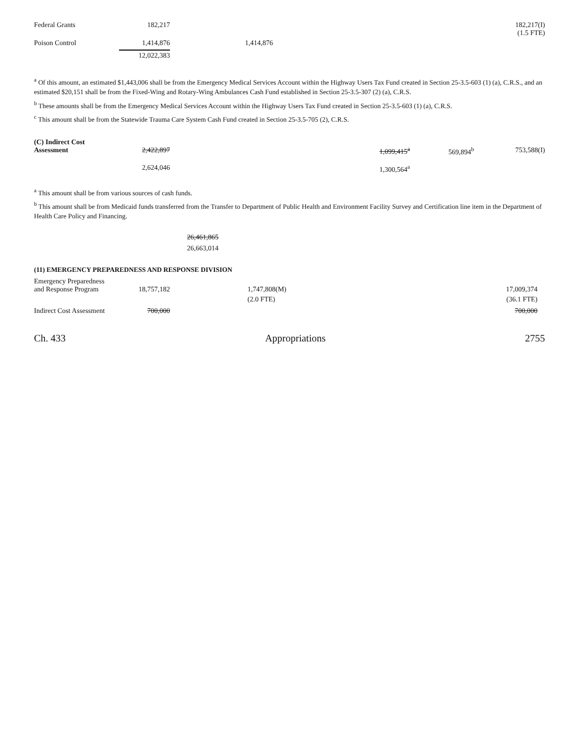| Federal Grants | 182,217 | | | | | 182,217(I) (1.5 FTE) |
| Poison Control | 1,414,876 | | 1,414,876 | | | |
| | 12,022,383 | | | | | |
<sup>a</sup> Of this amount, an estimated $1,443,006 shall be from the Emergency Medical Services Account within the Highway Users Tax Fund created in Section 25-3.5-603 (1) (a), C.R.S., and an estimated $20,151 shall be from the Fixed-Wing and Rotary-Wing Ambulances Cash Fund established in Section 25-3.5-307 (2) (a), C.R.S.
<sup>b</sup> These amounts shall be from the Emergency Medical Services Account within the Highway Users Tax Fund created in Section 25-3.5-603 (1) (a), C.R.S.
<sup>c</sup> This amount shall be from the Statewide Trauma Care System Cash Fund created in Section 25-3.5-705 (2), C.R.S.
| (C) Indirect Cost Assessment | 2,422,897 | | 1,099,415<sup>a</sup> | 569,894<sup>b</sup> | 753,588(I) |
| | 2,624,046 | | 1,300,564<sup>a</sup> | | |
<sup>a</sup> This amount shall be from various sources of cash funds.
<sup>b</sup> This amount shall be from Medicaid funds transferred from the Transfer to Department of Public Health and Environment Facility Survey and Certification line item in the Department of Health Care Policy and Financing.
26,461,865
26,663,014
(11) EMERGENCY PREPAREDNESS AND RESPONSE DIVISION
| Emergency Preparedness and Response Program | 18,757,182 | | 1,747,808(M) | 17,009,374 | |
| | | | (2.0 FTE) | (36.1 FTE) | |
| Indirect Cost Assessment | 700,000 | | | 700,000 | |
Ch. 433 Appropriations 2755